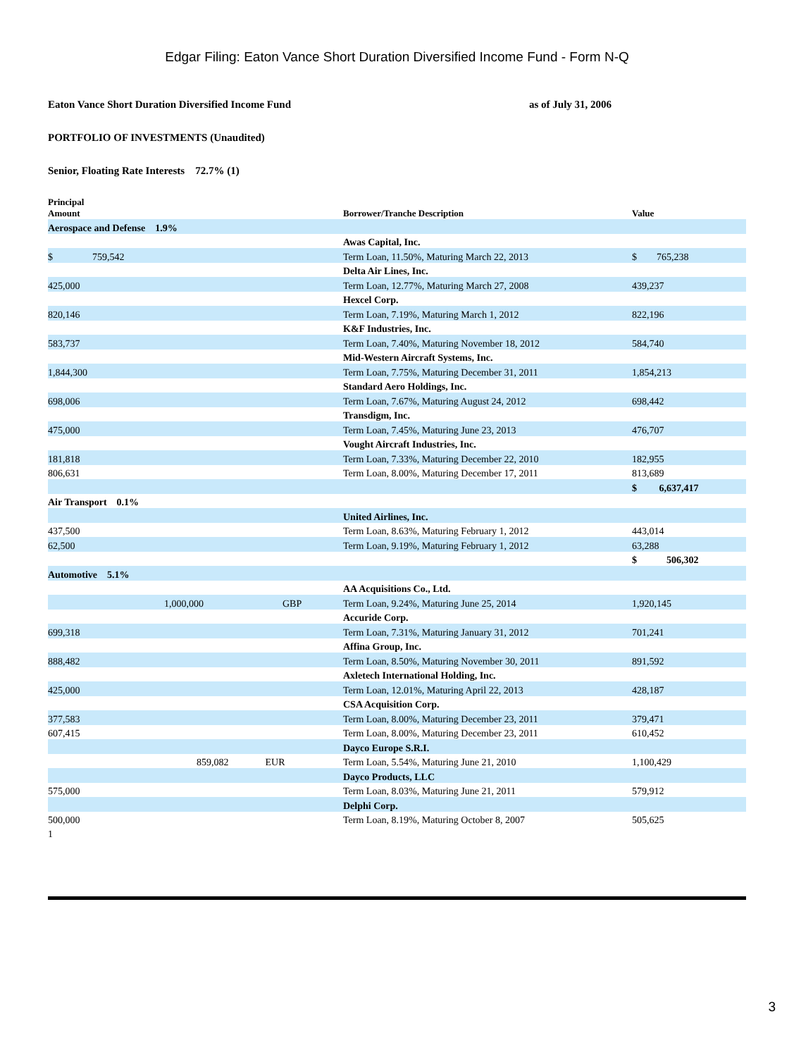Edgar Filing: Eaton Vance Short Duration Diversified Income Fund - Form N-Q
Eaton Vance Short Duration Diversified Income Fund as of July 31, 2006
PORTFOLIO OF INVESTMENTS (Unaudited)
Senior, Floating Rate Interests 72.7% (1)
| Principal Amount | | | Borrower/Tranche Description | Value |
| --- | --- | --- | --- | --- |
| Aerospace and Defense 1.9% | | | | |
| | | | Awas Capital, Inc. | |
| $ 759,542 | | | Term Loan, 11.50%, Maturing March 22, 2013 | $ 765,238 |
| | | | Delta Air Lines, Inc. | |
| 425,000 | | | Term Loan, 12.77%, Maturing March 27, 2008 | 439,237 |
| | | | Hexcel Corp. | |
| 820,146 | | | Term Loan, 7.19%, Maturing March 1, 2012 | 822,196 |
| | | | K&F Industries, Inc. | |
| 583,737 | | | Term Loan, 7.40%, Maturing November 18, 2012 | 584,740 |
| | | | Mid-Western Aircraft Systems, Inc. | |
| 1,844,300 | | | Term Loan, 7.75%, Maturing December 31, 2011 | 1,854,213 |
| | | | Standard Aero Holdings, Inc. | |
| 698,006 | | | Term Loan, 7.67%, Maturing August 24, 2012 | 698,442 |
| | | | Transdigm, Inc. | |
| 475,000 | | | Term Loan, 7.45%, Maturing June 23, 2013 | 476,707 |
| | | | Vought Aircraft Industries, Inc. | |
| 181,818 | | | Term Loan, 7.33%, Maturing December 22, 2010 | 182,955 |
| 806,631 | | | Term Loan, 8.00%, Maturing December 17, 2011 | 813,689 |
| | | | | $ 6,637,417 |
| Air Transport 0.1% | | | | |
| | | | United Airlines, Inc. | |
| 437,500 | | | Term Loan, 8.63%, Maturing February 1, 2012 | 443,014 |
| 62,500 | | | Term Loan, 9.19%, Maturing February 1, 2012 | 63,288 |
| | | | | $ 506,302 |
| Automotive 5.1% | | | | |
| | | | AA Acquisitions Co., Ltd. | |
| | 1,000,000 | GBP | Term Loan, 9.24%, Maturing June 25, 2014 | 1,920,145 |
| | | | Accuride Corp. | |
| 699,318 | | | Term Loan, 7.31%, Maturing January 31, 2012 | 701,241 |
| | | | Affina Group, Inc. | |
| 888,482 | | | Term Loan, 8.50%, Maturing November 30, 2011 | 891,592 |
| | | | Axletech International Holding, Inc. | |
| 425,000 | | | Term Loan, 12.01%, Maturing April 22, 2013 | 428,187 |
| | | | CSA Acquisition Corp. | |
| 377,583 | | | Term Loan, 8.00%, Maturing December 23, 2011 | 379,471 |
| 607,415 | | | Term Loan, 8.00%, Maturing December 23, 2011 | 610,452 |
| | | | Dayco Europe S.R.I. | |
| | | 859,082 EUR | Term Loan, 5.54%, Maturing June 21, 2010 | 1,100,429 |
| | | | Dayco Products, LLC | |
| 575,000 | | | Term Loan, 8.03%, Maturing June 21, 2011 | 579,912 |
| | | | Delphi Corp. | |
| 500,000 | | | Term Loan, 8.19%, Maturing October 8, 2007 | 505,625 |
1
3